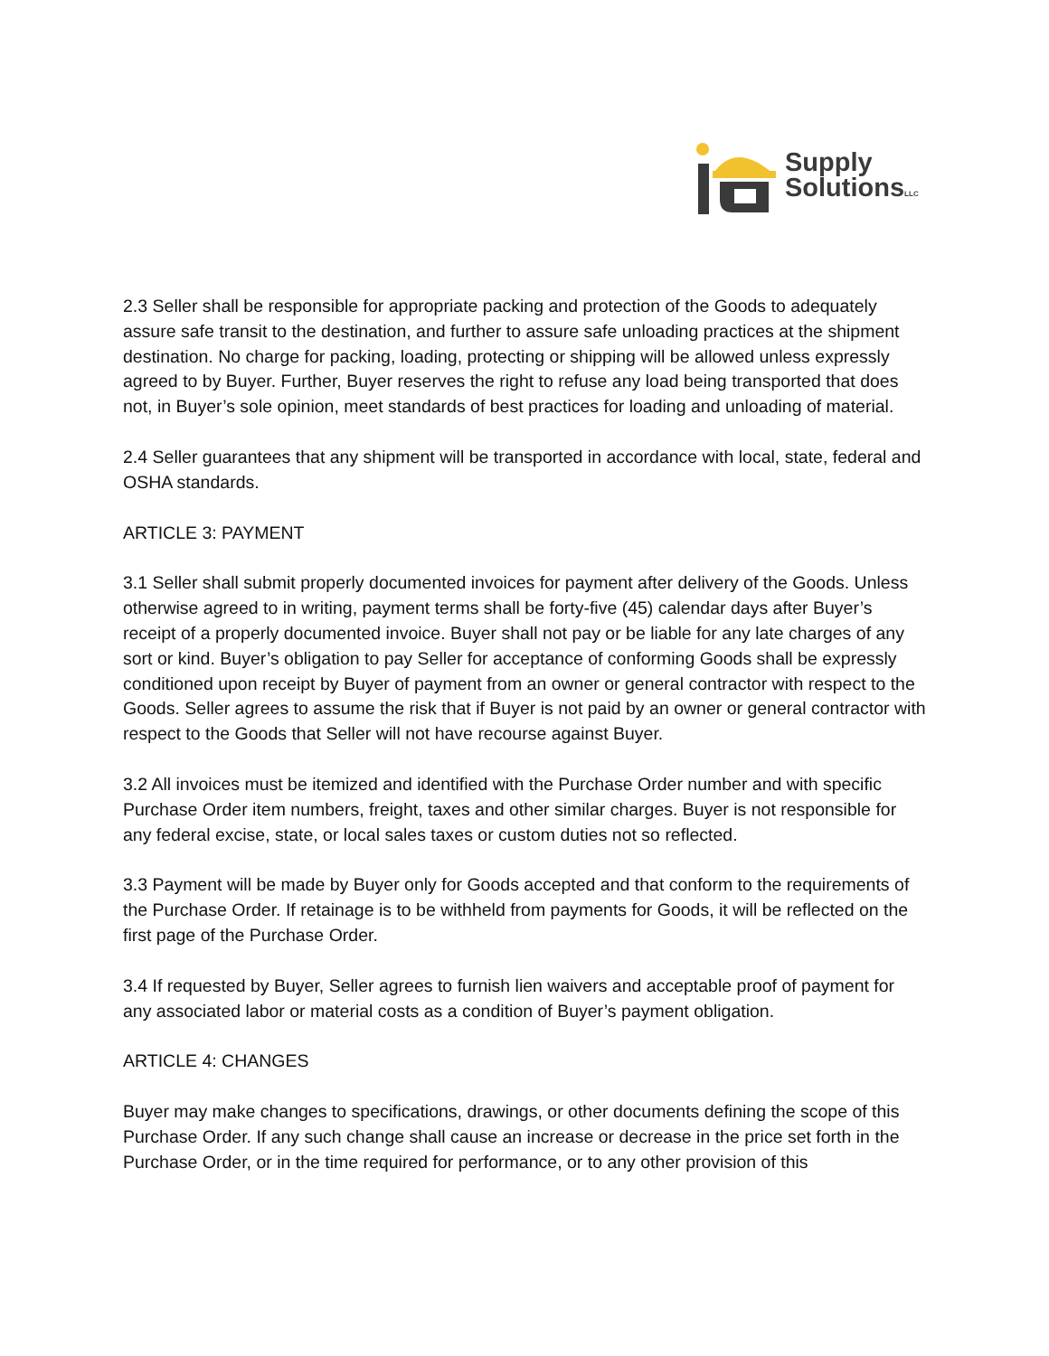Supply
SolutionsLLC
2.3 Seller shall be responsible for appropriate packing and protection of the Goods to adequately assure safe transit to the destination, and further to assure safe unloading practices at the shipment destination. No charge for packing, loading, protecting or shipping will be allowed unless expressly agreed to by Buyer. Further, Buyer reserves the right to refuse any load being transported that does not, in Buyer’s sole opinion, meet standards of best practices for loading and unloading of material.
2.4 Seller guarantees that any shipment will be transported in accordance with local, state, federal and OSHA standards.
ARTICLE 3: PAYMENT
3.1 Seller shall submit properly documented invoices for payment after delivery of the Goods. Unless otherwise agreed to in writing, payment terms shall be forty-five (45) calendar days after Buyer’s receipt of a properly documented invoice. Buyer shall not pay or be liable for any late charges of any sort or kind. Buyer’s obligation to pay Seller for acceptance of conforming Goods shall be expressly conditioned upon receipt by Buyer of payment from an owner or general contractor with respect to the Goods. Seller agrees to assume the risk that if Buyer is not paid by an owner or general contractor with respect to the Goods that Seller will not have recourse against Buyer.
3.2 All invoices must be itemized and identified with the Purchase Order number and with specific Purchase Order item numbers, freight, taxes and other similar charges. Buyer is not responsible for any federal excise, state, or local sales taxes or custom duties not so reflected.
3.3 Payment will be made by Buyer only for Goods accepted and that conform to the requirements of the Purchase Order. If retainage is to be withheld from payments for Goods, it will be reflected on the first page of the Purchase Order.
3.4 If requested by Buyer, Seller agrees to furnish lien waivers and acceptable proof of payment for any associated labor or material costs as a condition of Buyer’s payment obligation.
ARTICLE 4: CHANGES
Buyer may make changes to specifications, drawings, or other documents defining the scope of this Purchase Order. If any such change shall cause an increase or decrease in the price set forth in the Purchase Order, or in the time required for performance, or to any other provision of this